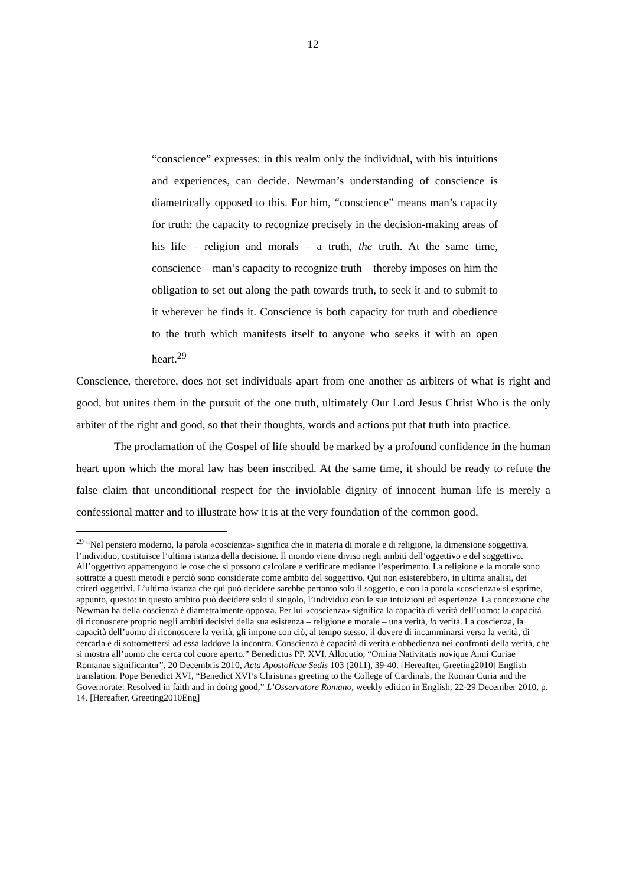12
“conscience” expresses: in this realm only the individual, with his intuitions and experiences, can decide. Newman’s understanding of conscience is diametrically opposed to this. For him, “conscience” means man’s capacity for truth: the capacity to recognize precisely in the decision-making areas of his life – religion and morals – a truth, the truth. At the same time, conscience – man’s capacity to recognize truth – thereby imposes on him the obligation to set out along the path towards truth, to seek it and to submit to it wherever he finds it. Conscience is both capacity for truth and obedience to the truth which manifests itself to anyone who seeks it with an open heart.<sup>29</sup>
Conscience, therefore, does not set individuals apart from one another as arbiters of what is right and good, but unites them in the pursuit of the one truth, ultimately Our Lord Jesus Christ Who is the only arbiter of the right and good, so that their thoughts, words and actions put that truth into practice.
The proclamation of the Gospel of life should be marked by a profound confidence in the human heart upon which the moral law has been inscribed. At the same time, it should be ready to refute the false claim that unconditional respect for the inviolable dignity of innocent human life is merely a confessional matter and to illustrate how it is at the very foundation of the common good.
<sup>29</sup> “Nel pensiero moderno, la parola «coscienza» significa che in materia di morale e di religione, la dimensione soggettiva, l’individuo, costituisce l’ultima istanza della decisione. Il mondo viene diviso negli ambiti dell’oggettivo e del soggettivo. All’oggettivo appartengono le cose che si possono calcolare e verificare mediante l’esperimento. La religione e la morale sono sottratte a questi metodi e perciò sono considerate come ambito del soggettivo. Qui non esisterebbero, in ultima analisi, dei criteri oggettivi. L’ultima istanza che qui può decidere sarebbe pertanto solo il soggetto, e con la parola «coscienza» si esprime, appunto, questo: in questo ambito può decidere solo il singolo, l’individuo con le sue intuizioni ed esperienze. La concezione che Newman ha della coscienza è diametralmente opposta. Per lui «coscienza» significa la capacità di verità dell’uomo: la capacità di riconoscere proprio negli ambiti decisivi della sua esistenza – religione e morale – una verità, la verità. La coscienza, la capacità dell’uomo di riconoscere la verità, gli impone con ciò, al tempo stesso, il dovere di incamminarsi verso la verità, di cercarla e di sottomettersi ad essa laddove la incontra. Conscienza è capacità di verità e obbedienza nei confronti della verità, che si mostra all’uomo che cerca col cuore aperto.” Benedictus PP. XVI, Allocutio, “Omina Nativitatis novique Anni Curiae Romanae significantur”, 20 Decembris 2010, Acta Apostolicae Sedis 103 (2011), 39-40. [Hereafter, Greeting2010] English translation: Pope Benedict XVI, “Benedict XVI’s Christmas greeting to the College of Cardinals, the Roman Curia and the Governorate: Resolved in faith and in doing good,” L’Osservatore Romano, weekly edition in English, 22-29 December 2010, p. 14. [Hereafter, Greeting2010Eng]